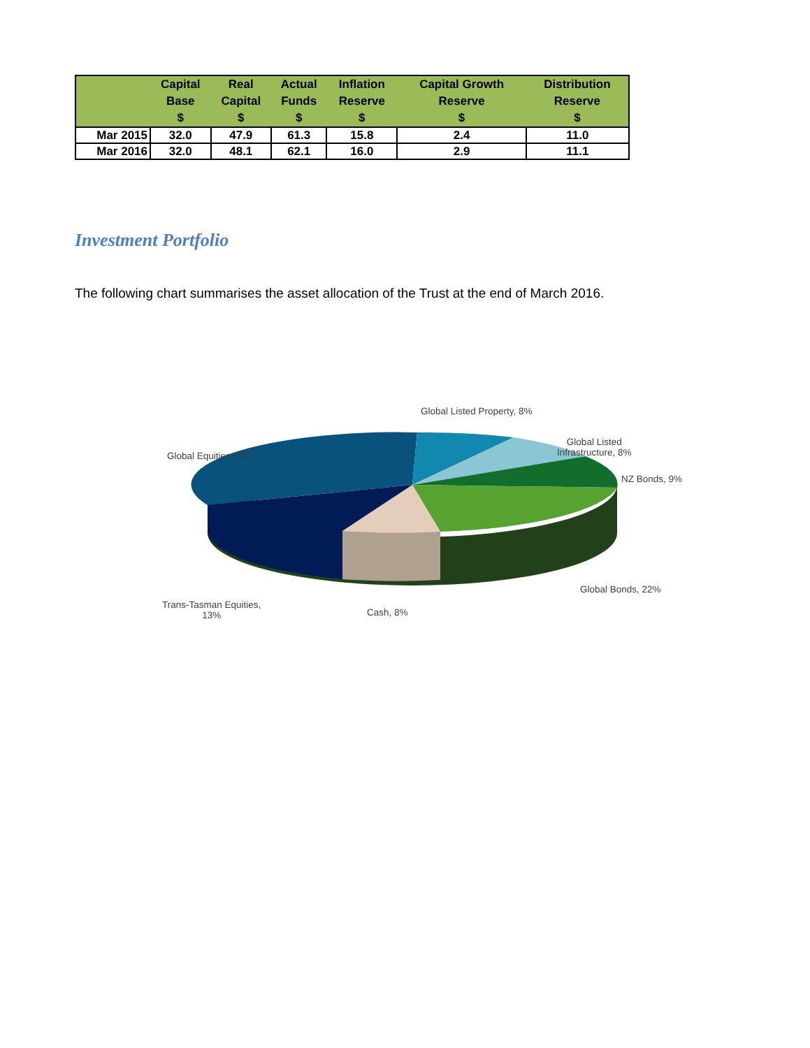| | Capital Base $ | Real Capital $ | Actual Funds $ | Inflation Reserve $ | Capital Growth Reserve $ | Distribution Reserve $ |
| --- | --- | --- | --- | --- | --- | --- |
| Mar 2015 | 32.0 | 47.9 | 61.3 | 15.8 | 2.4 | 11.0 |
| Mar 2016 | 32.0 | 48.1 | 62.1 | 16.0 | 2.9 | 11.1 |
Investment Portfolio
The following chart summarises the asset allocation of the Trust at the end of March 2016.
Global Listed Property, 8%
Global Listed
Infrastructure, 8%
NZ Bonds, 9%
Global Equities, 32%
Global Bonds, 22%
Trans-Tasman Equities,
13%
Cash, 8%